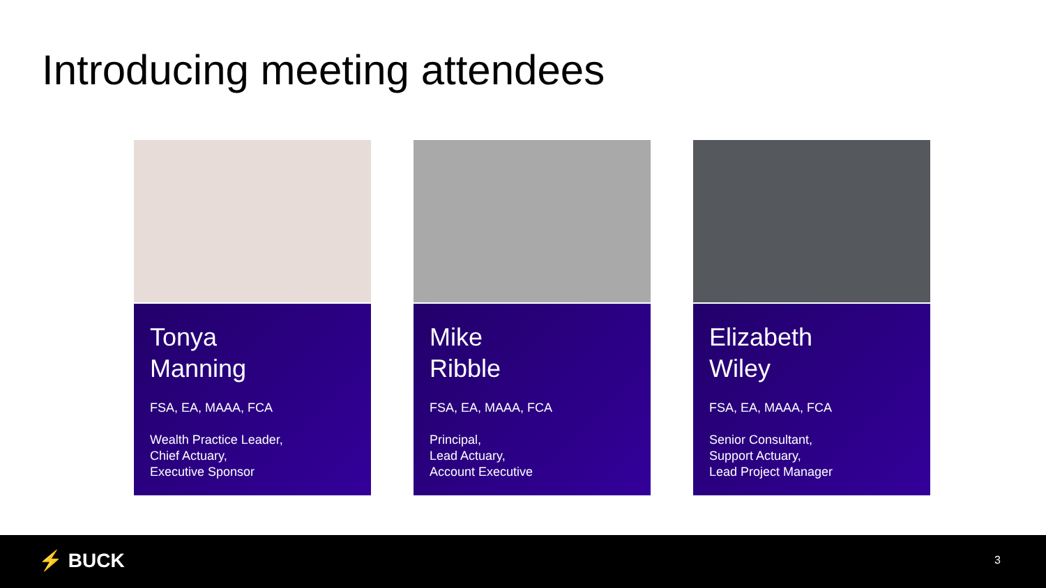Introducing meeting attendees
Tonya
Manning
FSA, EA, MAAA, FCA
Wealth Practice Leader,
Chief Actuary,
Executive Sponsor
Mike
Ribble
FSA, EA, MAAA, FCA
Principal,
Lead Actuary,
Account Executive
Elizabeth
Wiley
FSA, EA, MAAA, FCA
Senior Consultant,
Support Actuary,
Lead Project Manager
⚡ BUCK 3